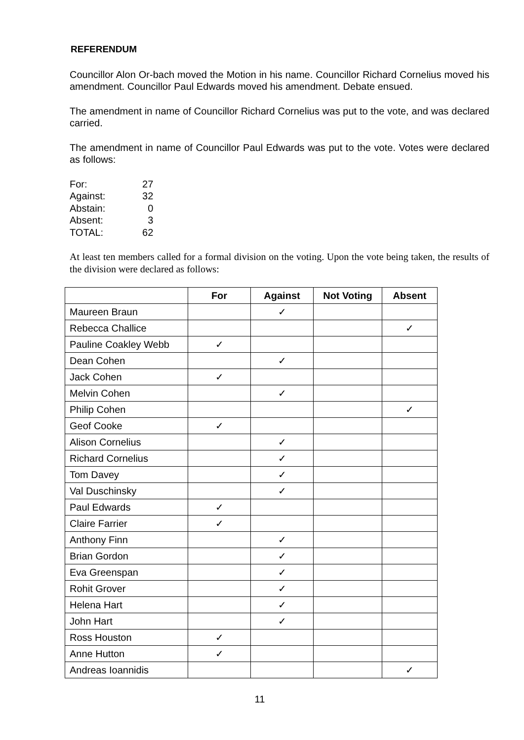REFERENDUM
Councillor Alon Or-bach moved the Motion in his name. Councillor Richard Cornelius moved his amendment. Councillor Paul Edwards moved his amendment. Debate ensued.
The amendment in name of Councillor Richard Cornelius was put to the vote, and was declared carried.
The amendment in name of Councillor Paul Edwards was put to the vote. Votes were declared as follows:
| For: | 27 |
| Against: | 32 |
| Abstain: | 0 |
| Absent: | 3 |
| TOTAL: | 62 |
At least ten members called for a formal division on the voting. Upon the vote being taken, the results of the division were declared as follows:
| | For | Against | Not Voting | Absent |
| --- | --- | --- | --- | --- |
| Maureen Braun | | ✓ | | |
| Rebecca Challice | | | | ✓ |
| Pauline Coakley Webb | ✓ | | | |
| Dean Cohen | | ✓ | | |
| Jack Cohen | ✓ | | | |
| Melvin Cohen | | ✓ | | |
| Philip Cohen | | | | ✓ |
| Geof Cooke | ✓ | | | |
| Alison Cornelius | | ✓ | | |
| Richard Cornelius | | ✓ | | |
| Tom Davey | | ✓ | | |
| Val Duschinsky | | ✓ | | |
| Paul Edwards | ✓ | | | |
| Claire Farrier | ✓ | | | |
| Anthony Finn | | ✓ | | |
| Brian Gordon | | ✓ | | |
| Eva Greenspan | | ✓ | | |
| Rohit Grover | | ✓ | | |
| Helena Hart | | ✓ | | |
| John Hart | | ✓ | | |
| Ross Houston | ✓ | | | |
| Anne Hutton | ✓ | | | |
| Andreas Ioannidis | | | | ✓ |
11